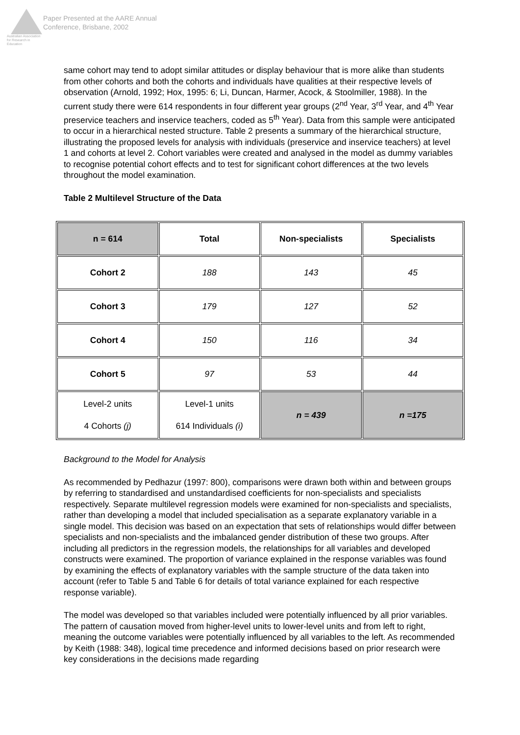Australian Association
for Research in Education
Paper Presented at the AARE Annual
Conference, Brisbane, 2002
same cohort may tend to adopt similar attitudes or display behaviour that is more alike than students from other cohorts and both the cohorts and individuals have qualities at their respective levels of observation (Arnold, 1992; Hox, 1995: 6; Li, Duncan, Harmer, Acock, & Stoolmiller, 1988). In the current study there were 614 respondents in four different year groups (2<sup>nd</sup> Year, 3<sup>rd</sup> Year, and 4<sup>th</sup> Year preservice teachers and inservice teachers, coded as 5<sup>th</sup> Year). Data from this sample were anticipated to occur in a hierarchical nested structure. Table 2 presents a summary of the hierarchical structure, illustrating the proposed levels for analysis with individuals (preservice and inservice teachers) at level 1 and cohorts at level 2. Cohort variables were created and analysed in the model as dummy variables to recognise potential cohort effects and to test for significant cohort differences at the two levels throughout the model examination.
Table 2 Multilevel Structure of the Data
| n = 614 | Total | Non-specialists | Specialists |
| --- | --- | --- | --- |
| Cohort 2 | 188 | 143 | 45 |
| Cohort 3 | 179 | 127 | 52 |
| Cohort 4 | 150 | 116 | 34 |
| Cohort 5 | 97 | 53 | 44 |
| Level-2 units 4 Cohorts (j) | Level-1 units 614 Individuals (i) | n = 439 | n =175 |
Background to the Model for Analysis
As recommended by Pedhazur (1997: 800), comparisons were drawn both within and between groups by referring to standardised and unstandardised coefficients for non-specialists and specialists respectively. Separate multilevel regression models were examined for non-specialists and specialists, rather than developing a model that included specialisation as a separate explanatory variable in a single model. This decision was based on an expectation that sets of relationships would differ between specialists and non-specialists and the imbalanced gender distribution of these two groups. After including all predictors in the regression models, the relationships for all variables and developed constructs were examined. The proportion of variance explained in the response variables was found by examining the effects of explanatory variables with the sample structure of the data taken into account (refer to Table 5 and Table 6 for details of total variance explained for each respective response variable).
The model was developed so that variables included were potentially influenced by all prior variables. The pattern of causation moved from higher-level units to lower-level units and from left to right, meaning the outcome variables were potentially influenced by all variables to the left. As recommended by Keith (1988: 348), logical time precedence and informed decisions based on prior research were key considerations in the decisions made regarding